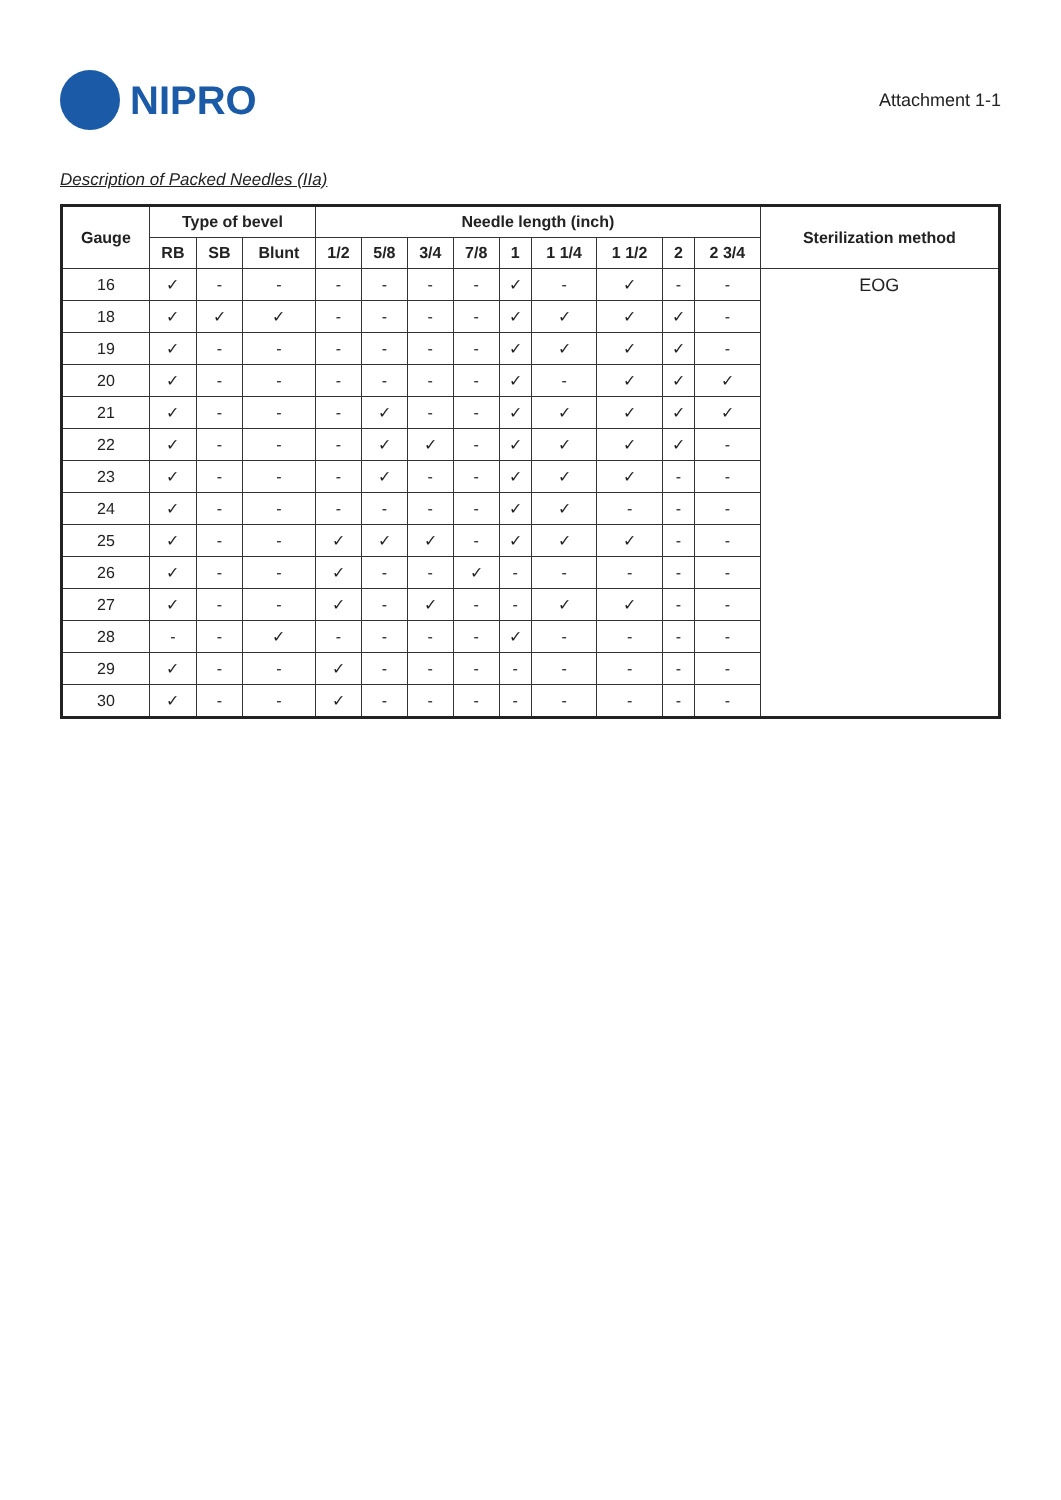NIPRO
Attachment 1-1
Description of Packed Needles (IIa)
| Gauge | Type of bevel | | | Needle length (inch) | | | | | | | | | Sterilization method |
| --- | --- | --- | --- | --- | --- | --- | --- | --- | --- | --- | --- | --- | --- |
| | RB | SB | Blunt | 1/2 | 5/8 | 3/4 | 7/8 | 1 | 1 1/4 | 1 1/2 | 2 | 2 3/4 | |
| 16 | ✓ | - | - | - | - | - | - | ✓ | - | ✓ | - | - | EOG |
| 18 | ✓ | ✓ | ✓ | - | - | - | - | ✓ | ✓ | ✓ | ✓ | - | |
| 19 | ✓ | - | - | - | - | - | - | ✓ | ✓ | ✓ | ✓ | - | |
| 20 | ✓ | - | - | - | - | - | - | ✓ | - | ✓ | ✓ | ✓ | |
| 21 | ✓ | - | - | - | ✓ | - | - | ✓ | ✓ | ✓ | ✓ | ✓ | |
| 22 | ✓ | - | - | - | ✓ | ✓ | - | ✓ | ✓ | ✓ | ✓ | - | |
| 23 | ✓ | - | - | - | ✓ | - | - | ✓ | ✓ | ✓ | - | - | |
| 24 | ✓ | - | - | - | - | - | - | ✓ | ✓ | - | - | - | |
| 25 | ✓ | - | - | ✓ | ✓ | ✓ | - | ✓ | ✓ | ✓ | - | - | |
| 26 | ✓ | - | - | ✓ | - | - | ✓ | - | - | - | - | - | |
| 27 | ✓ | - | - | ✓ | - | ✓ | - | - | ✓ | ✓ | - | - | |
| 28 | - | - | ✓ | - | - | - | - | ✓ | - | - | - | - | |
| 29 | ✓ | - | - | ✓ | - | - | - | - | - | - | - | - | |
| 30 | ✓ | - | - | ✓ | - | - | - | - | - | - | - | - | |